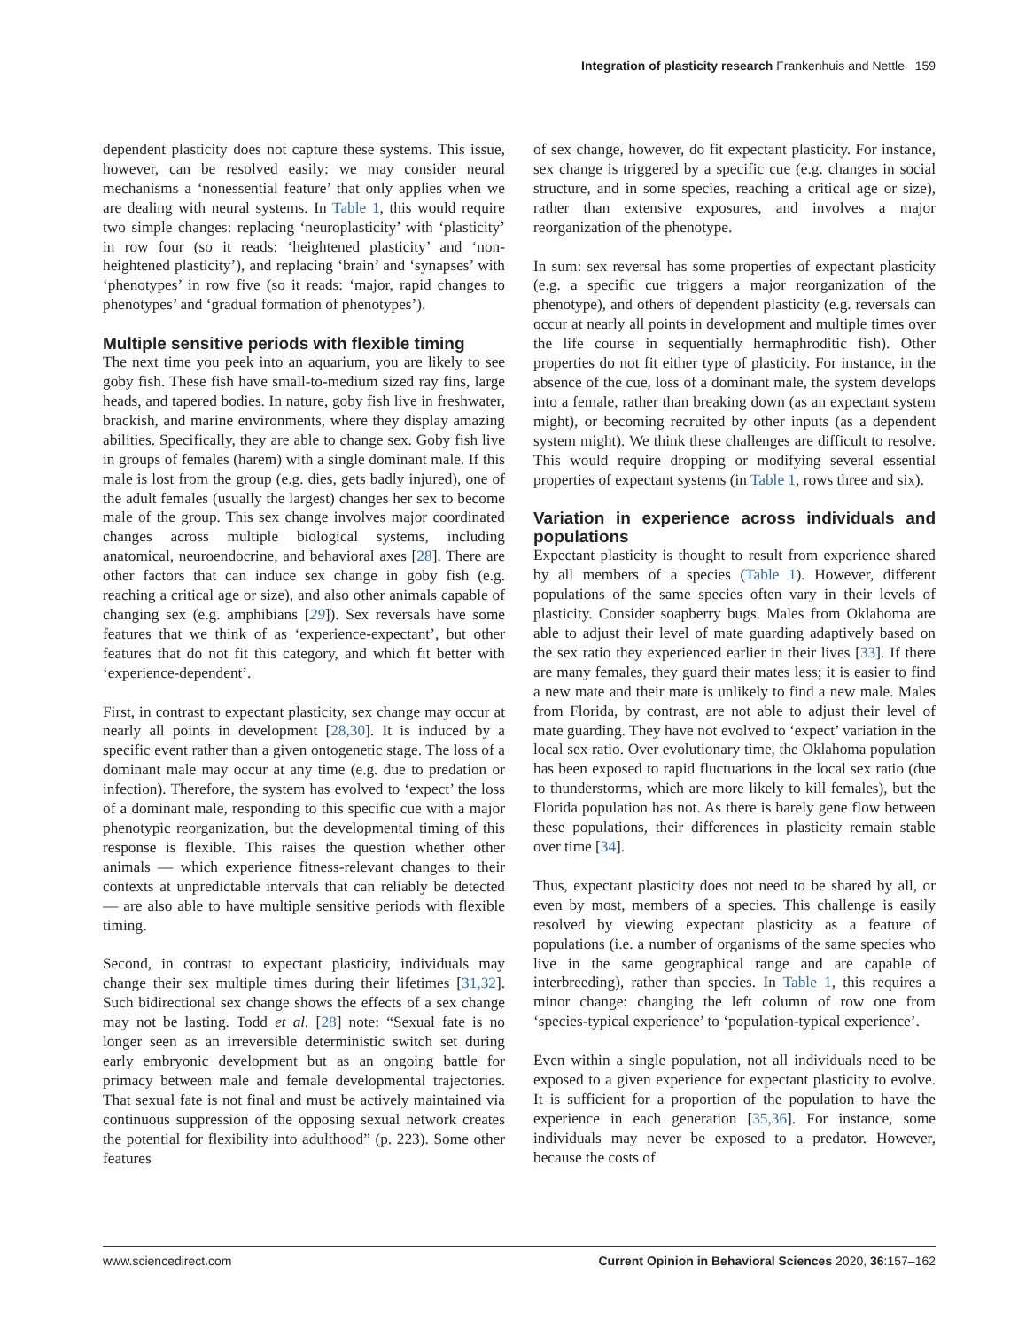Integration of plasticity research Frankenhuis and Nettle 159
dependent plasticity does not capture these systems. This issue, however, can be resolved easily: we may consider neural mechanisms a ‘nonessential feature’ that only applies when we are dealing with neural systems. In Table 1, this would require two simple changes: replacing ‘neuroplasticity’ with ‘plasticity’ in row four (so it reads: ‘heightened plasticity’ and ‘non-heightened plasticity’), and replacing ‘brain’ and ‘synapses’ with ‘phenotypes’ in row five (so it reads: ‘major, rapid changes to phenotypes’ and ‘gradual formation of phenotypes’).
Multiple sensitive periods with flexible timing
The next time you peek into an aquarium, you are likely to see goby fish. These fish have small-to-medium sized ray fins, large heads, and tapered bodies. In nature, goby fish live in freshwater, brackish, and marine environments, where they display amazing abilities. Specifically, they are able to change sex. Goby fish live in groups of females (harem) with a single dominant male. If this male is lost from the group (e.g. dies, gets badly injured), one of the adult females (usually the largest) changes her sex to become male of the group. This sex change involves major coordinated changes across multiple biological systems, including anatomical, neuroendocrine, and behavioral axes [28]. There are other factors that can induce sex change in goby fish (e.g. reaching a critical age or size), and also other animals capable of changing sex (e.g. amphibians [29]). Sex reversals have some features that we think of as ‘experience-expectant’, but other features that do not fit this category, and which fit better with ‘experience-dependent’.
First, in contrast to expectant plasticity, sex change may occur at nearly all points in development [28,30]. It is induced by a specific event rather than a given ontogenetic stage. The loss of a dominant male may occur at any time (e.g. due to predation or infection). Therefore, the system has evolved to ‘expect’ the loss of a dominant male, responding to this specific cue with a major phenotypic reorganization, but the developmental timing of this response is flexible. This raises the question whether other animals — which experience fitness-relevant changes to their contexts at unpredictable intervals that can reliably be detected — are also able to have multiple sensitive periods with flexible timing.
Second, in contrast to expectant plasticity, individuals may change their sex multiple times during their lifetimes [31,32]. Such bidirectional sex change shows the effects of a sex change may not be lasting. Todd et al. [28] note: “Sexual fate is no longer seen as an irreversible deterministic switch set during early embryonic development but as an ongoing battle for primacy between male and female developmental trajectories. That sexual fate is not final and must be actively maintained via continuous suppression of the opposing sexual network creates the potential for flexibility into adulthood” (p. 223). Some other features
of sex change, however, do fit expectant plasticity. For instance, sex change is triggered by a specific cue (e.g. changes in social structure, and in some species, reaching a critical age or size), rather than extensive exposures, and involves a major reorganization of the phenotype.
In sum: sex reversal has some properties of expectant plasticity (e.g. a specific cue triggers a major reorganization of the phenotype), and others of dependent plasticity (e.g. reversals can occur at nearly all points in development and multiple times over the life course in sequentially hermaphroditic fish). Other properties do not fit either type of plasticity. For instance, in the absence of the cue, loss of a dominant male, the system develops into a female, rather than breaking down (as an expectant system might), or becoming recruited by other inputs (as a dependent system might). We think these challenges are difficult to resolve. This would require dropping or modifying several essential properties of expectant systems (in Table 1, rows three and six).
Variation in experience across individuals and populations
Expectant plasticity is thought to result from experience shared by all members of a species (Table 1). However, different populations of the same species often vary in their levels of plasticity. Consider soapberry bugs. Males from Oklahoma are able to adjust their level of mate guarding adaptively based on the sex ratio they experienced earlier in their lives [33]. If there are many females, they guard their mates less; it is easier to find a new mate and their mate is unlikely to find a new male. Males from Florida, by contrast, are not able to adjust their level of mate guarding. They have not evolved to ‘expect’ variation in the local sex ratio. Over evolutionary time, the Oklahoma population has been exposed to rapid fluctuations in the local sex ratio (due to thunderstorms, which are more likely to kill females), but the Florida population has not. As there is barely gene flow between these populations, their differences in plasticity remain stable over time [34].
Thus, expectant plasticity does not need to be shared by all, or even by most, members of a species. This challenge is easily resolved by viewing expectant plasticity as a feature of populations (i.e. a number of organisms of the same species who live in the same geographical range and are capable of interbreeding), rather than species. In Table 1, this requires a minor change: changing the left column of row one from ‘species-typical experience’ to ‘population-typical experience’.
Even within a single population, not all individuals need to be exposed to a given experience for expectant plasticity to evolve. It is sufficient for a proportion of the population to have the experience in each generation [35,36]. For instance, some individuals may never be exposed to a predator. However, because the costs of
www.sciencedirect.com Current Opinion in Behavioral Sciences 2020, 36:157–162